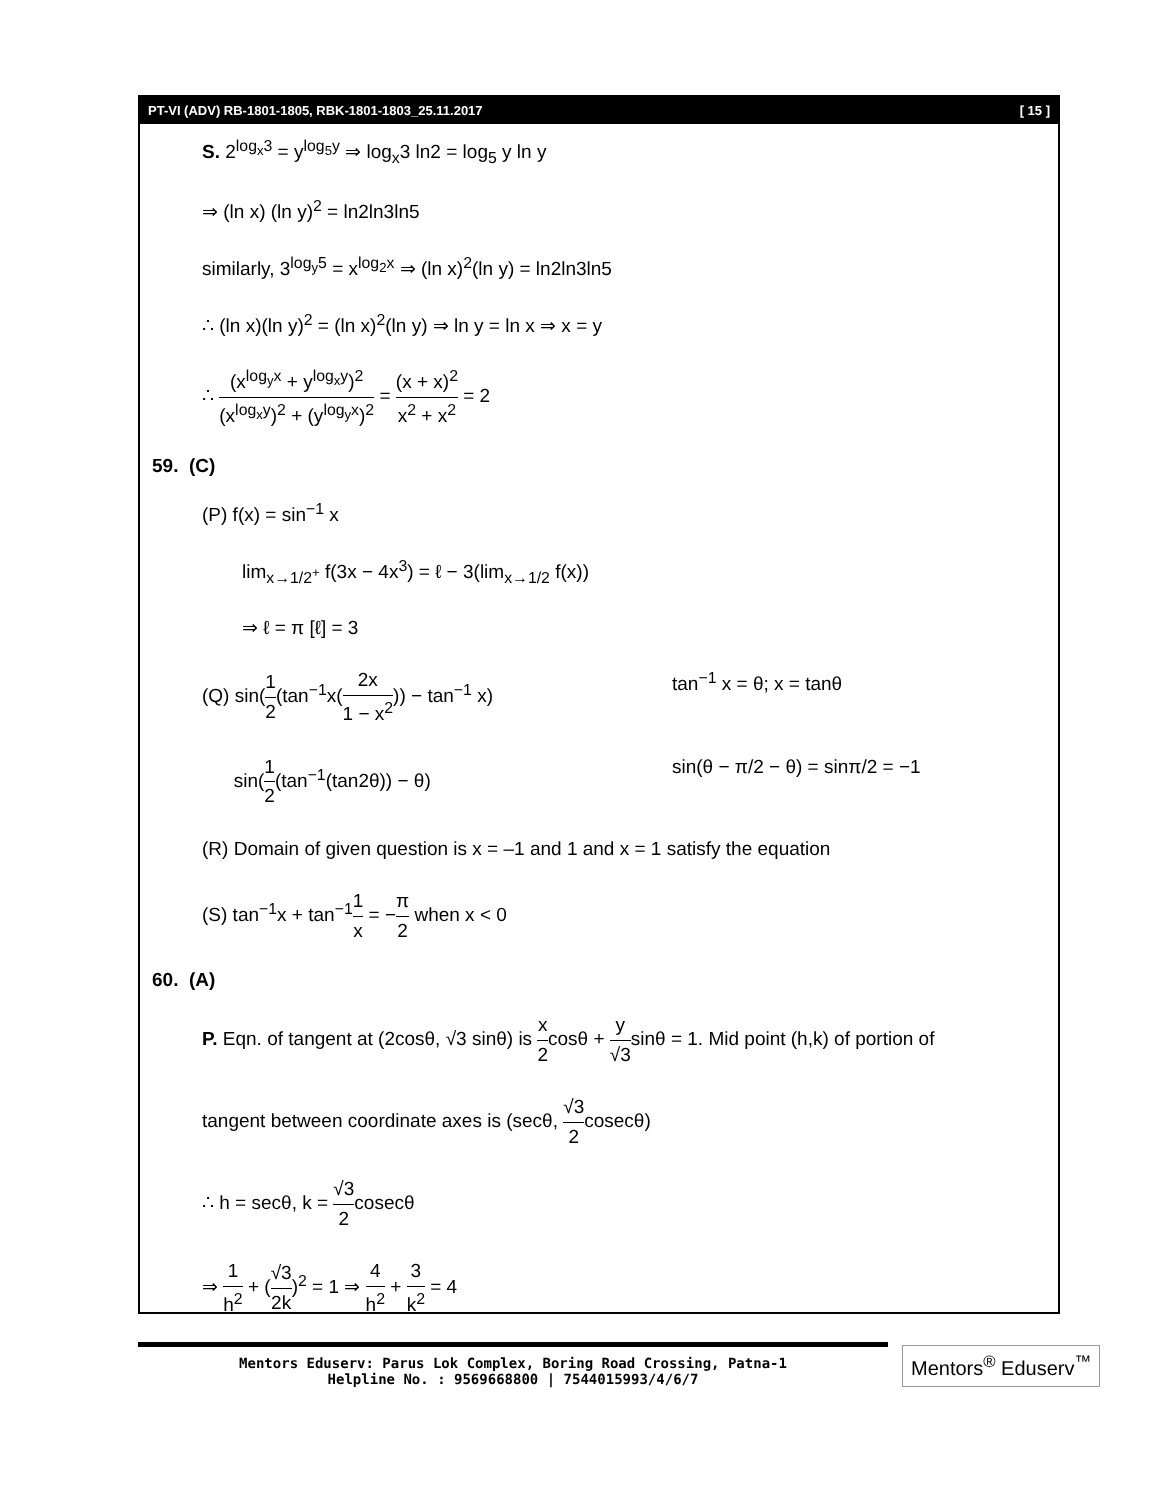PT-VI (ADV) RB-1801-1805, RBK-1801-1803_25.11.2017 [ 15 ]
S. 2<sup>log<sub>x</sub>3</sup> = y<sup>log<sub>5</sub>y</sup> ⇒ log<sub>x</sub>3 ln2 = log<sub>5</sub> y ln y
⇒ (ln x) (ln y)<sup>2</sup> = ln2ln3ln5
similarly, 3<sup>log<sub>y</sub>5</sup> = x<sup>log<sub>2</sub>x</sup> ⇒ (ln x)<sup>2</sup>(ln y) = ln2ln3ln5
∴ (ln x)(ln y)<sup>2</sup> = (ln x)<sup>2</sup>(ln y) ⇒ ln y = ln x ⇒ x = y
∴ (x<sup>log<sub>y</sub>x</sup> + y<sup>log<sub>x</sub>y</sup>)<sup>2</sup> (x<sup>log<sub>x</sub>y</sup>)<sup>2</sup> + (y<sup>log<sub>y</sub>x</sup>)<sup>2</sup> = (x + x)<sup>2</sup> x<sup>2</sup> + x<sup>2</sup> = 2
59. (C)
(P) f(x) = sin<sup>−1</sup> x
lim<sub>x→1/2<sup>+</sup></sub> f(3x − 4x<sup>3</sup>) = ℓ − 3(lim<sub>x→1/2</sub> f(x))
⇒ ℓ = π [ℓ] = 3
(Q) sin(1 2(tan<sup>−1</sup>x(2x 1 − x<sup>2</sup>)) − tan<sup>−1</sup> x) tan<sup>−1</sup> x = θ; x = tanθ
sin(1 2(tan<sup>−1</sup>(tan2θ)) − θ) sin(θ − π/2 − θ) = sinπ/2 = −1
(R) Domain of given question is x = –1 and 1 and x = 1 satisfy the equation
(S) tan<sup>−1</sup>x + tan<sup>−1</sup>1 x = −π 2 when x < 0
60. (A)
P. Eqn. of tangent at (2cosθ, √3 sinθ) is x 2cosθ + y √3sinθ = 1. Mid point (h,k) of portion of
tangent between coordinate axes is (secθ, √3 2cosecθ)
∴ h = secθ, k = √3 2cosecθ
⇒ 1 h<sup>2</sup> + (√3 2k)<sup>2</sup> = 1 ⇒ 4 h<sup>2</sup> + 3 k<sup>2</sup> = 4
Mentors Eduserv: Parus Lok Complex, Boring Road Crossing, Patna-1
Helpline No. : 9569668800 | 7544015993/4/6/7
Mentors<sup>®</sup> Eduserv<sup>™</sup>